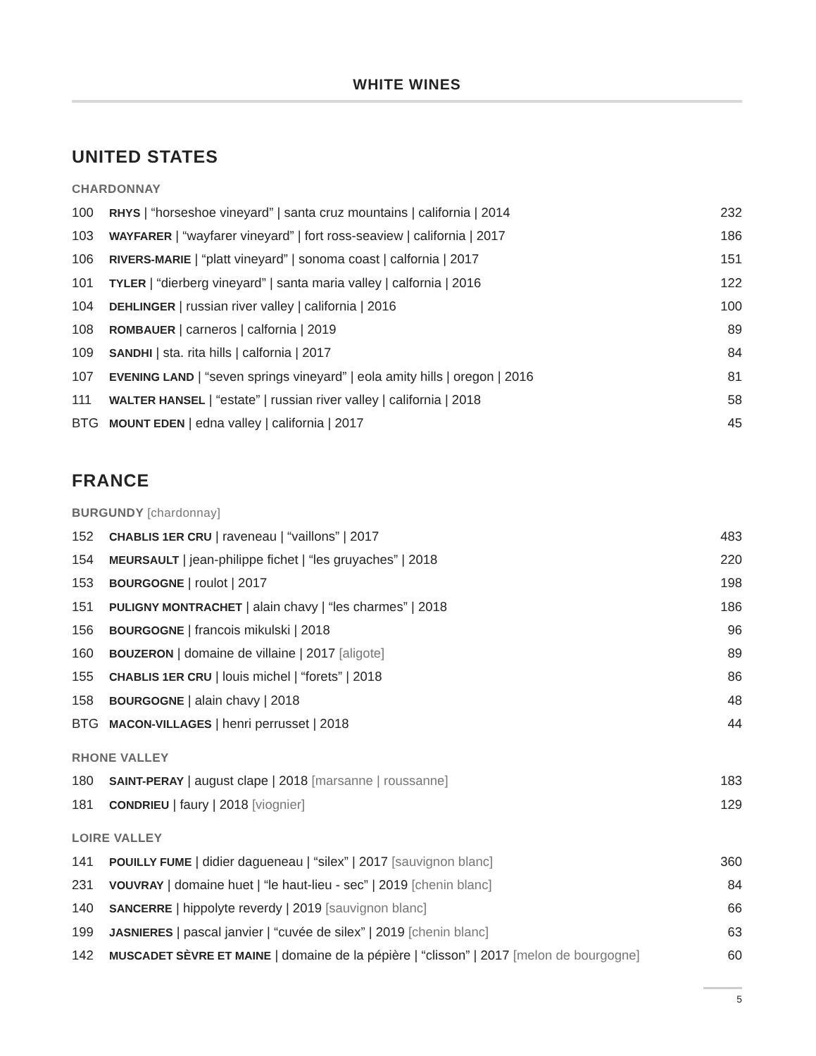WHITE WINES
UNITED STATES
CHARDONNAY
| 100 | RHYS / “horseshoe vineyard” / santa cruz mountains / california / 2014 | 232 |
| 103 | WAYFARER / “wayfarer vineyard” / fort ross-seaview / california / 2017 | 186 |
| 106 | RIVERS-MARIE / “platt vineyard” / sonoma coast / calfornia / 2017 | 151 |
| 101 | TYLER / “dierberg vineyard” / santa maria valley / calfornia / 2016 | 122 |
| 104 | DEHLINGER / russian river valley / california / 2016 | 100 |
| 108 | ROMBAUER / carneros / calfornia / 2019 | 89 |
| 109 | SANDHI / sta. rita hills / calfornia / 2017 | 84 |
| 107 | EVENING LAND / “seven springs vineyard” / eola amity hills / oregon / 2016 | 81 |
| 111 | WALTER HANSEL / “estate” / russian river valley / california / 2018 | 58 |
| BTG | MOUNT EDEN / edna valley / california / 2017 | 45 |
FRANCE
BURGUNDY [chardonnay]
| 152 | CHABLIS 1ER CRU / raveneau / “vaillons” / 2017 | 483 |
| 154 | MEURSAULT / jean-philippe fichet / “les gruyaches” / 2018 | 220 |
| 153 | BOURGOGNE / roulot / 2017 | 198 |
| 151 | PULIGNY MONTRACHET / alain chavy / “les charmes” / 2018 | 186 |
| 156 | BOURGOGNE / francois mikulski / 2018 | 96 |
| 160 | BOUZERON / domaine de villaine / 2017 [aligote] | 89 |
| 155 | CHABLIS 1ER CRU / louis michel / “forets” / 2018 | 86 |
| 158 | BOURGOGNE / alain chavy / 2018 | 48 |
| BTG | MACON-VILLAGES / henri perrusset / 2018 | 44 |
RHONE VALLEY
| 180 | SAINT-PERAY / august clape / 2018 [marsanne / roussanne] | 183 |
| 181 | CONDRIEU / faury / 2018 [viognier] | 129 |
LOIRE VALLEY
| 141 | POUILLY FUME / didier dagueneau / “silex” / 2017 [sauvignon blanc] | 360 |
| 231 | VOUVRAY / domaine huet / “le haut-lieu - sec” / 2019 [chenin blanc] | 84 |
| 140 | SANCERRE / hippolyte reverdy / 2019 [sauvignon blanc] | 66 |
| 199 | JASNIERES / pascal janvier / “cuvée de silex” / 2019 [chenin blanc] | 63 |
| 142 | MUSCADET SÈVRE ET MAINE / domaine de la pépière / “clisson” / 2017 [melon de bourgogne] | 60 |
5